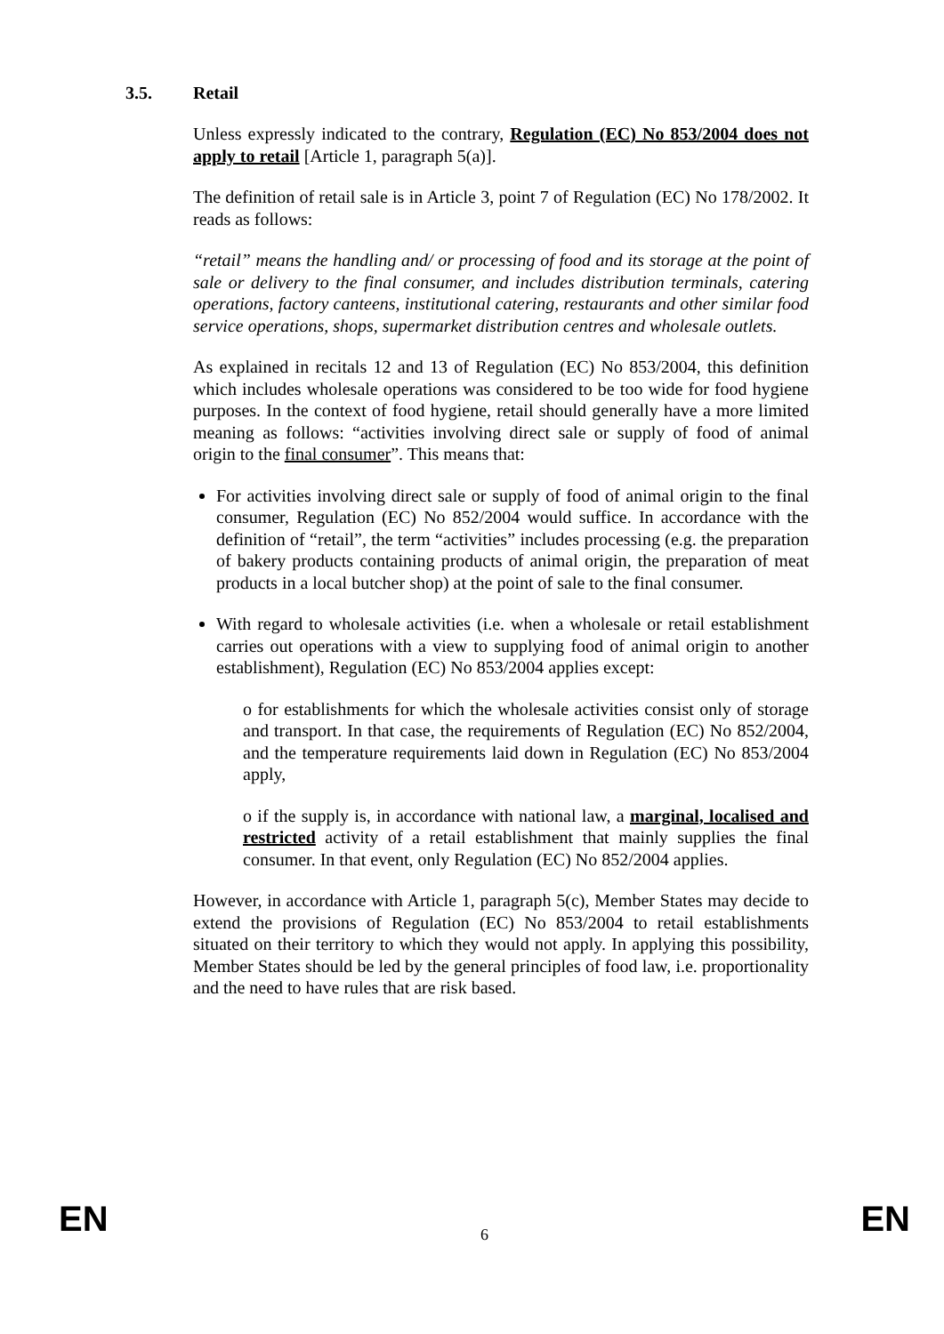3.5. Retail
Unless expressly indicated to the contrary, Regulation (EC) No 853/2004 does not apply to retail [Article 1, paragraph 5(a)].
The definition of retail sale is in Article 3, point 7 of Regulation (EC) No 178/2002. It reads as follows:
“retail” means the handling and/ or processing of food and its storage at the point of sale or delivery to the final consumer, and includes distribution terminals, catering operations, factory canteens, institutional catering, restaurants and other similar food service operations, shops, supermarket distribution centres and wholesale outlets.
As explained in recitals 12 and 13 of Regulation (EC) No 853/2004, this definition which includes wholesale operations was considered to be too wide for food hygiene purposes. In the context of food hygiene, retail should generally have a more limited meaning as follows: “activities involving direct sale or supply of food of animal origin to the final consumer”. This means that:
For activities involving direct sale or supply of food of animal origin to the final consumer, Regulation (EC) No 852/2004 would suffice. In accordance with the definition of “retail”, the term “activities” includes processing (e.g. the preparation of bakery products containing products of animal origin, the preparation of meat products in a local butcher shop) at the point of sale to the final consumer.
With regard to wholesale activities (i.e. when a wholesale or retail establishment carries out operations with a view to supplying food of animal origin to another establishment), Regulation (EC) No 853/2004 applies except:
o for establishments for which the wholesale activities consist only of storage and transport. In that case, the requirements of Regulation (EC) No 852/2004, and the temperature requirements laid down in Regulation (EC) No 853/2004 apply,
o if the supply is, in accordance with national law, a marginal, localised and restricted activity of a retail establishment that mainly supplies the final consumer. In that event, only Regulation (EC) No 852/2004 applies.
However, in accordance with Article 1, paragraph 5(c), Member States may decide to extend the provisions of Regulation (EC) No 853/2004 to retail establishments situated on their territory to which they would not apply. In applying this possibility, Member States should be led by the general principles of food law, i.e. proportionality and the need to have rules that are risk based.
EN 6 EN